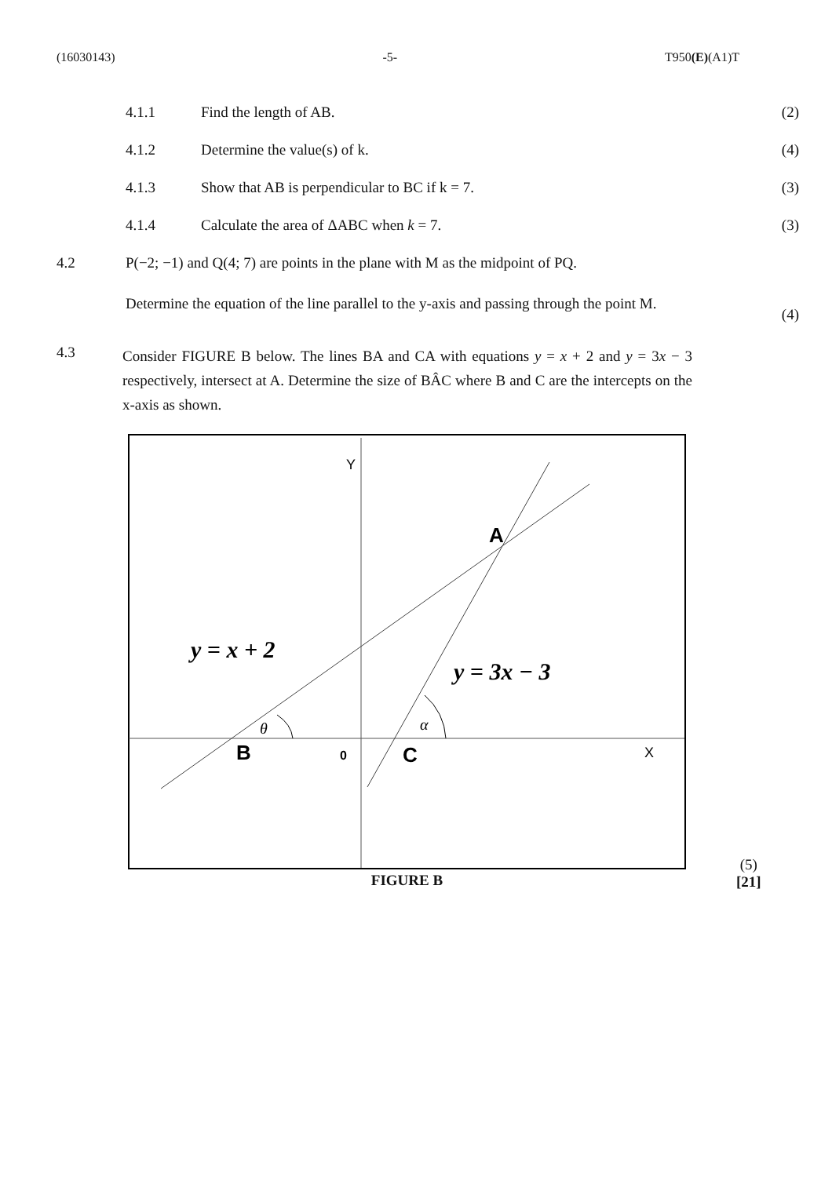(16030143) -5- T950(E)(A1)T
4.1.1 Find the length of AB. (2)
4.1.2 Determine the value(s) of k. (4)
4.1.3 Show that AB is perpendicular to BC if k = 7.
(3)
4.1.4 Calculate the area of ΔABC when k = 7.
(3)
4.2 P(−2; −1) and Q(4; 7) are points in the plane with M as the midpoint of PQ.
Determine the equation of the line parallel to the y-axis and passing through the point M.
(4)
4.3
Consider FIGURE B below. The lines BA and CA with equations y = x + 2 and y = 3x − 3 respectively, intersect at A. Determine the size of BÂC where B and C are the intercepts on the x-axis as shown.
Y
X
A
B
C
0
y = x + 2
y = 3x − 3
θ
α
FIGURE B
(5)
[21]